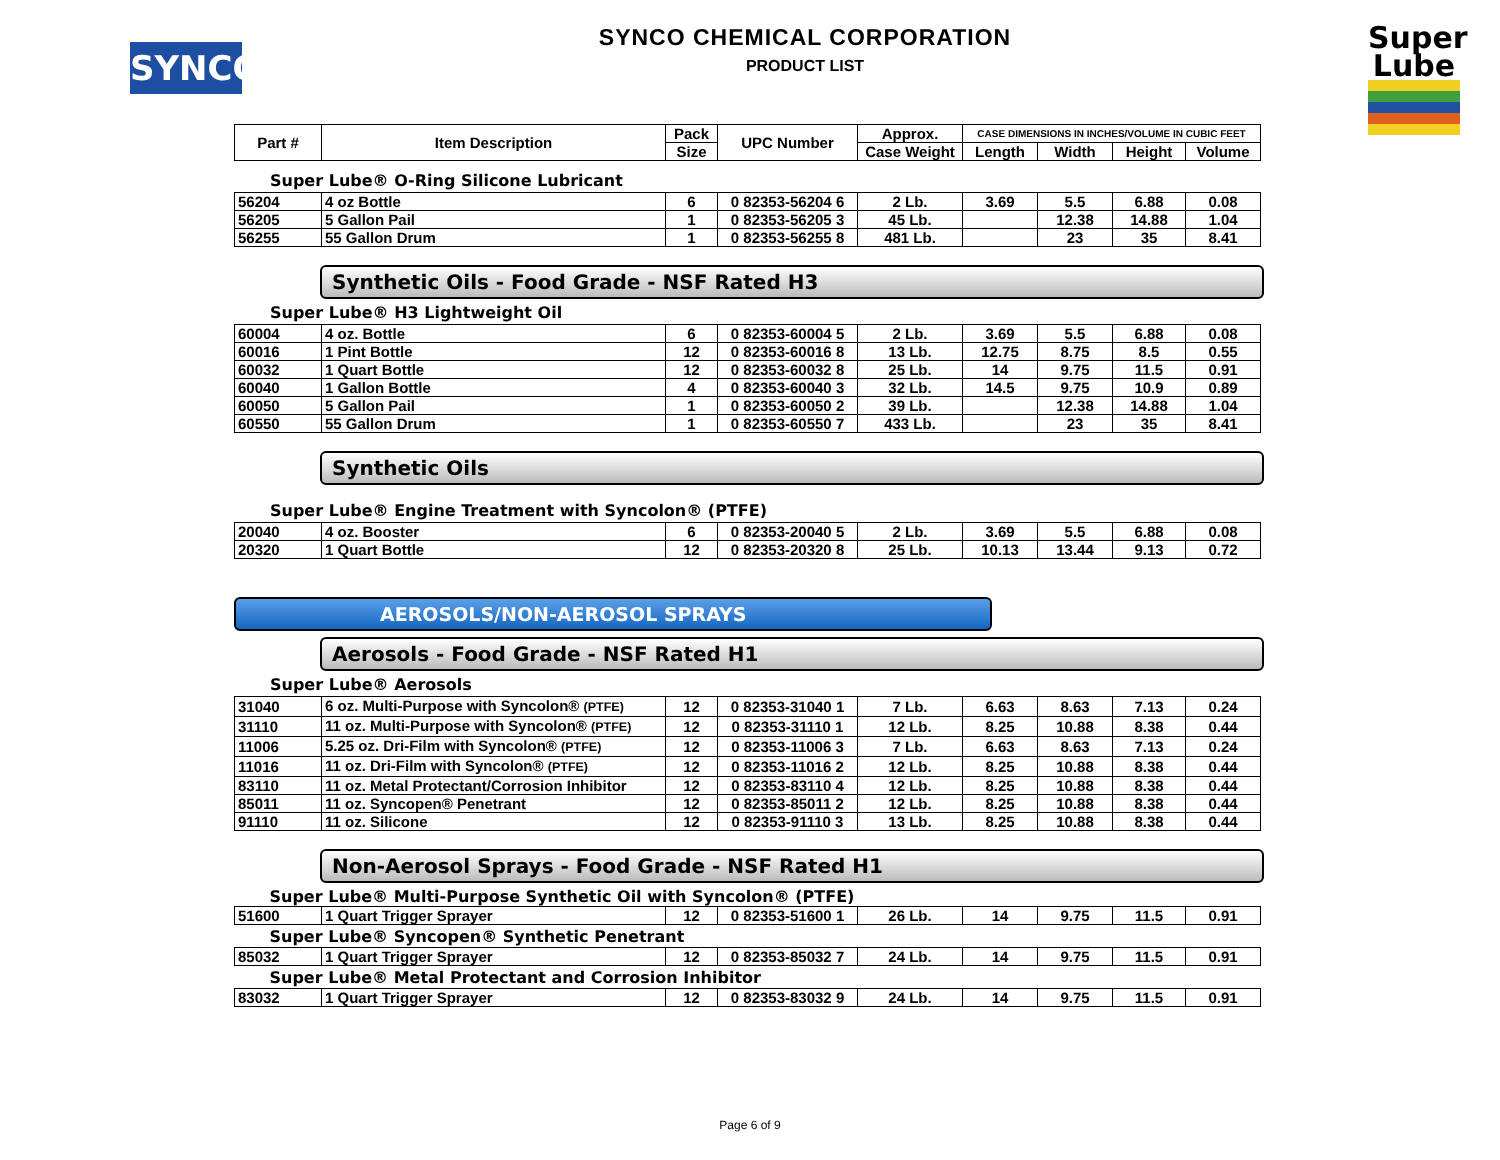SYNCO
SYNCO CHEMICAL CORPORATION
PRODUCT LIST
Super
Lube
| Part # | Item Description | Pack | UPC Number | Approx. | CASE DIMENSIONS IN INCHES/VOLUME IN CUBIC FEET | | | |
| --- | --- | --- | --- | --- | --- | --- | --- | --- |
| | | Size | | Case Weight | Length | Width | Height | Volume |
Super Lube® O-Ring Silicone Lubricant
| 56204 | 4 oz Bottle | 6 | 0 82353-56204 6 | 2 Lb. | 3.69 | 5.5 | 6.88 | 0.08 |
| 56205 | 5 Gallon Pail | 1 | 0 82353-56205 3 | 45 Lb. | | 12.38 | 14.88 | 1.04 |
| 56255 | 55 Gallon Drum | 1 | 0 82353-56255 8 | 481 Lb. | | 23 | 35 | 8.41 |
Synthetic Oils - Food Grade - NSF Rated H3
Super Lube® H3 Lightweight Oil
| 60004 | 4 oz. Bottle | 6 | 0 82353-60004 5 | 2 Lb. | 3.69 | 5.5 | 6.88 | 0.08 |
| 60016 | 1 Pint Bottle | 12 | 0 82353-60016 8 | 13 Lb. | 12.75 | 8.75 | 8.5 | 0.55 |
| 60032 | 1 Quart Bottle | 12 | 0 82353-60032 8 | 25 Lb. | 14 | 9.75 | 11.5 | 0.91 |
| 60040 | 1 Gallon Bottle | 4 | 0 82353-60040 3 | 32 Lb. | 14.5 | 9.75 | 10.9 | 0.89 |
| 60050 | 5 Gallon Pail | 1 | 0 82353-60050 2 | 39 Lb. | | 12.38 | 14.88 | 1.04 |
| 60550 | 55 Gallon Drum | 1 | 0 82353-60550 7 | 433 Lb. | | 23 | 35 | 8.41 |
Synthetic Oils
Super Lube® Engine Treatment with Syncolon® (PTFE)
| 20040 | 4 oz. Booster | 6 | 0 82353-20040 5 | 2 Lb. | 3.69 | 5.5 | 6.88 | 0.08 |
| 20320 | 1 Quart Bottle | 12 | 0 82353-20320 8 | 25 Lb. | 10.13 | 13.44 | 9.13 | 0.72 |
AEROSOLS/NON-AEROSOL SPRAYS
Aerosols - Food Grade - NSF Rated H1
Super Lube® Aerosols
| 31040 | 6 oz. Multi-Purpose with Syncolon® (PTFE) | 12 | 0 82353-31040 1 | 7 Lb. | 6.63 | 8.63 | 7.13 | 0.24 |
| 31110 | 11 oz. Multi-Purpose with Syncolon® (PTFE) | 12 | 0 82353-31110 1 | 12 Lb. | 8.25 | 10.88 | 8.38 | 0.44 |
| 11006 | 5.25 oz. Dri-Film with Syncolon® (PTFE) | 12 | 0 82353-11006 3 | 7 Lb. | 6.63 | 8.63 | 7.13 | 0.24 |
| 11016 | 11 oz. Dri-Film with Syncolon® (PTFE) | 12 | 0 82353-11016 2 | 12 Lb. | 8.25 | 10.88 | 8.38 | 0.44 |
| 83110 | 11 oz. Metal Protectant/Corrosion Inhibitor | 12 | 0 82353-83110 4 | 12 Lb. | 8.25 | 10.88 | 8.38 | 0.44 |
| 85011 | 11 oz. Syncopen® Penetrant | 12 | 0 82353-85011 2 | 12 Lb. | 8.25 | 10.88 | 8.38 | 0.44 |
| 91110 | 11 oz. Silicone | 12 | 0 82353-91110 3 | 13 Lb. | 8.25 | 10.88 | 8.38 | 0.44 |
Non-Aerosol Sprays - Food Grade - NSF Rated H1
| Super Lube® Multi-Purpose Synthetic Oil with Syncolon® (PTFE) | | | | | | | | |
| 51600 | 1 Quart Trigger Sprayer | 12 | 0 82353-51600 1 | 26 Lb. | 14 | 9.75 | 11.5 | 0.91 |
| Super Lube® Syncopen® Synthetic Penetrant | | | | | | | | |
| 85032 | 1 Quart Trigger Sprayer | 12 | 0 82353-85032 7 | 24 Lb. | 14 | 9.75 | 11.5 | 0.91 |
| Super Lube® Metal Protectant and Corrosion Inhibitor | | | | | | | | |
| 83032 | 1 Quart Trigger Sprayer | 12 | 0 82353-83032 9 | 24 Lb. | 14 | 9.75 | 11.5 | 0.91 |
Page 6 of 9